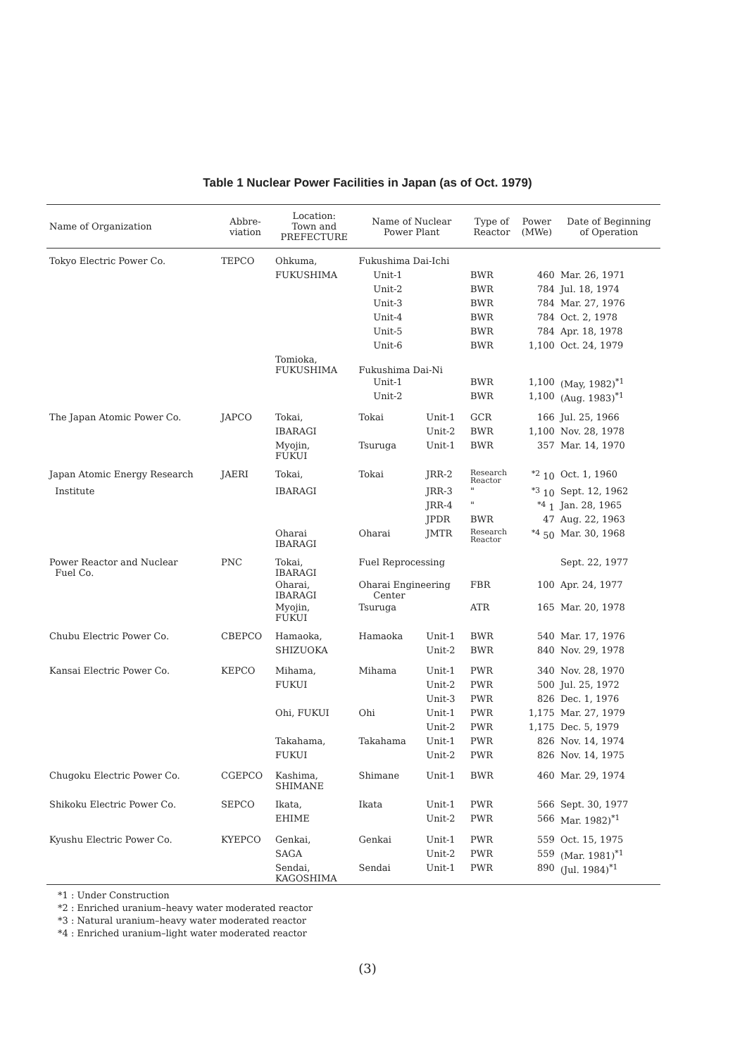Table 1 Nuclear Power Facilities in Japan (as of Oct. 1979)
| Name of Organization | Abbre- viation | Location: Town and PREFECTURE | Name of Nuclear Power Plant | | Type of Reactor | Power (MWe) | Date of Beginning of Operation |
| --- | --- | --- | --- | --- | --- | --- | --- |
| Tokyo Electric Power Co. | TEPCO | Ohkuma, | Fukushima Dai-Ichi | | | | |
| | | FUKUSHIMA | Unit-1 | | BWR | 460 | Mar. 26, 1971 |
| | | | Unit-2 | | BWR | 784 | Jul. 18, 1974 |
| | | | Unit-3 | | BWR | 784 | Mar. 27, 1976 |
| | | | Unit-4 | | BWR | 784 | Oct. 2, 1978 |
| | | | Unit-5 | | BWR | 784 | Apr. 18, 1978 |
| | | | Unit-6 | | BWR | 1,100 | Oct. 24, 1979 |
| | | Tomioka, FUKUSHIMA | Fukushima Dai-Ni | | | | |
| | | | Unit-1 | | BWR | 1,100 | (May, 1982)<sup>*1</sup> |
| | | | Unit-2 | | BWR | 1,100 | (Aug. 1983)<sup>*1</sup> |
| The Japan Atomic Power Co. | JAPCO | Tokai, | Tokai | Unit-1 | GCR | 166 | Jul. 25, 1966 |
| | | IBARAGI | | Unit-2 | BWR | 1,100 | Nov. 28, 1978 |
| | | Myojin, FUKUI | Tsuruga | Unit-1 | BWR | 357 | Mar. 14, 1970 |
| Japan Atomic Energy Research | JAERI | Tokai, | Tokai | JRR-2 | Research Reactor | <sup>*2</sup> 10 | Oct. 1, 1960 |
| Institute | | IBARAGI | | JRR-3 | " | <sup>*3</sup> 10 | Sept. 12, 1962 |
| | | | | JRR-4 | " | <sup>*4</sup> 1 | Jan. 28, 1965 |
| | | | | JPDR | BWR | 47 | Aug. 22, 1963 |
| | | Oharai IBARAGI | Oharai | JMTR | Research Reactor | <sup>*4</sup> 50 | Mar. 30, 1968 |
| Power Reactor and Nuclear Fuel Co. | PNC | Tokai, IBARAGI | Fuel Reprocessing | | | | Sept. 22, 1977 |
| | | Oharai, IBARAGI | Oharai Engineering Center | | FBR | 100 | Apr. 24, 1977 |
| | | Myojin, FUKUI | Tsuruga | | ATR | 165 | Mar. 20, 1978 |
| Chubu Electric Power Co. | CBEPCO | Hamaoka, | Hamaoka | Unit-1 | BWR | 540 | Mar. 17, 1976 |
| | | SHIZUOKA | | Unit-2 | BWR | 840 | Nov. 29, 1978 |
| Kansai Electric Power Co. | KEPCO | Mihama, | Mihama | Unit-1 | PWR | 340 | Nov. 28, 1970 |
| | | FUKUI | | Unit-2 | PWR | 500 | Jul. 25, 1972 |
| | | | | Unit-3 | PWR | 826 | Dec. 1, 1976 |
| | | Ohi, FUKUI | Ohi | Unit-1 | PWR | 1,175 | Mar. 27, 1979 |
| | | | | Unit-2 | PWR | 1,175 | Dec. 5, 1979 |
| | | Takahama, | Takahama | Unit-1 | PWR | 826 | Nov. 14, 1974 |
| | | FUKUI | | Unit-2 | PWR | 826 | Nov. 14, 1975 |
| Chugoku Electric Power Co. | CGEPCO | Kashima, SHIMANE | Shimane | Unit-1 | BWR | 460 | Mar. 29, 1974 |
| Shikoku Electric Power Co. | SEPCO | Ikata, | Ikata | Unit-1 | PWR | 566 | Sept. 30, 1977 |
| | | EHIME | | Unit-2 | PWR | 566 | Mar. 1982)<sup>*1</sup> |
| Kyushu Electric Power Co. | KYEPCO | Genkai, | Genkai | Unit-1 | PWR | 559 | Oct. 15, 1975 |
| | | SAGA | | Unit-2 | PWR | 559 | (Mar. 1981)<sup>*1</sup> |
| | | Sendai, KAGOSHIMA | Sendai | Unit-1 | PWR | 890 | (Jul. 1984)<sup>*1</sup> |
*1 : Under Construction
*2 : Enriched uranium–heavy water moderated reactor
*3 : Natural uranium–heavy water moderated reactor
*4 : Enriched uranium–light water moderated reactor
(3)